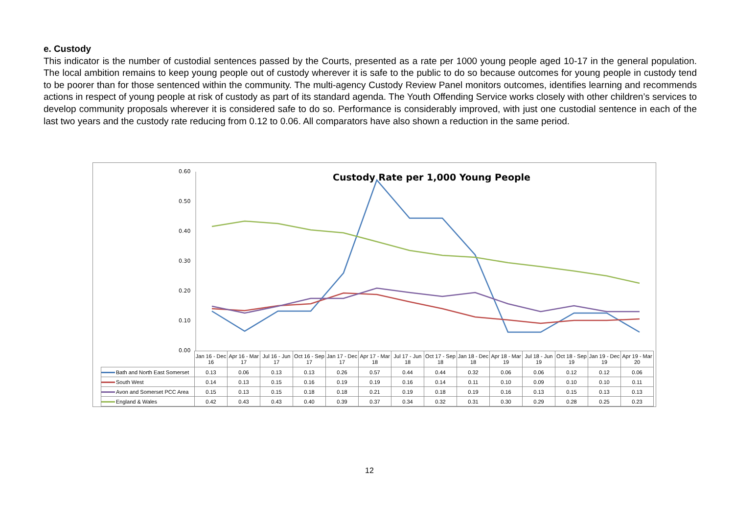e. Custody
This indicator is the number of custodial sentences passed by the Courts, presented as a rate per 1000 young people aged 10-17 in the general population. The local ambition remains to keep young people out of custody wherever it is safe to the public to do so because outcomes for young people in custody tend to be poorer than for those sentenced within the community. The multi-agency Custody Review Panel monitors outcomes, identifies learning and recommends actions in respect of young people at risk of custody as part of its standard agenda. The Youth Offending Service works closely with other children’s services to develop community proposals wherever it is considered safe to do so. Performance is considerably improved, with just one custodial sentence in each of the last two years and the custody rate reducing from 0.12 to 0.06. All comparators have also shown a reduction in the same period.
0.60
0.50
0.40
0.30
0.20
0.10
0.00
Custody Rate per 1,000 Young People
| | Jan 16 - Dec 16 | Apr 16 - Mar 17 | Jul 16 - Jun 17 | Oct 16 - Sep 17 | Jan 17 - Dec 17 | Apr 17 - Mar 18 | Jul 17 - Jun 18 | Oct 17 - Sep 18 | Jan 18 - Dec 18 | Apr 18 - Mar 19 | Jul 18 - Jun 19 | Oct 18 - Sep 19 | Jan 19 - Dec 19 | Apr 19 - Mar 20 |
| --- | --- | --- | --- | --- | --- | --- | --- | --- | --- | --- | --- | --- | --- | --- |
| Bath and North East Somerset | 0.13 | 0.06 | 0.13 | 0.13 | 0.26 | 0.57 | 0.44 | 0.44 | 0.32 | 0.06 | 0.06 | 0.12 | 0.12 | 0.06 |
| South West | 0.14 | 0.13 | 0.15 | 0.16 | 0.19 | 0.19 | 0.16 | 0.14 | 0.11 | 0.10 | 0.09 | 0.10 | 0.10 | 0.11 |
| Avon and Somerset PCC Area | 0.15 | 0.13 | 0.15 | 0.18 | 0.18 | 0.21 | 0.19 | 0.18 | 0.19 | 0.16 | 0.13 | 0.15 | 0.13 | 0.13 |
| England & Wales | 0.42 | 0.43 | 0.43 | 0.40 | 0.39 | 0.37 | 0.34 | 0.32 | 0.31 | 0.30 | 0.29 | 0.28 | 0.25 | 0.23 |
12